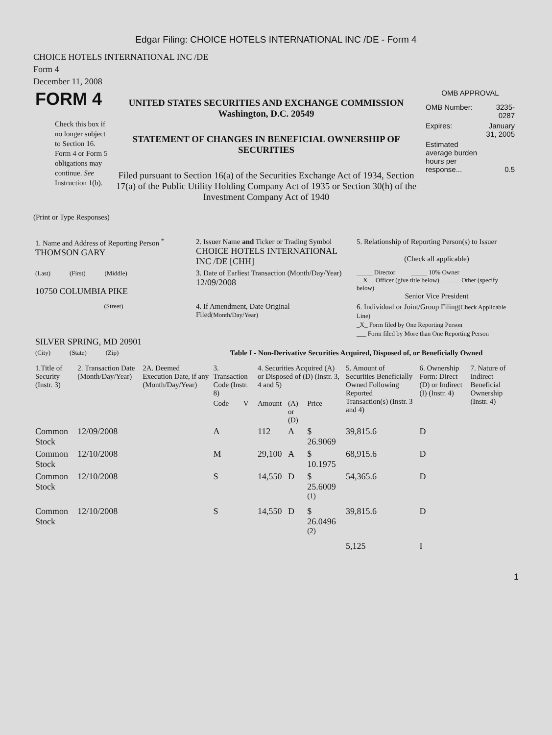Edgar Filing: CHOICE HOTELS INTERNATIONAL INC /DE - Form 4
CHOICE HOTELS INTERNATIONAL INC /DE
Form 4
December 11, 2008
| FORM 4 Check this box if no longer subject to Section 16. Form 4 or Form 5 obligations may continue. See Instruction 1(b). | UNITED STATES SECURITIES AND EXCHANGE COMMISSION Washington, D.C. 20549 STATEMENT OF CHANGES IN BENEFICIAL OWNERSHIP OF SECURITIES Filed pursuant to Section 16(a) of the Securities Exchange Act of 1934, Section 17(a) of the Public Utility Holding Company Act of 1935 or Section 30(h) of the Investment Company Act of 1940 | OMB APPROVAL / OMB Number: / 3235-0287 / / Expires: / January 31, 2005 / / Estimated average burden hours per response... / 0.5 / |
(Print or Type Responses)
| 1. Name and Address of Reporting Person <sup>*</sup> THOMSON GARY | 2. Issuer Name and Ticker or Trading Symbol CHOICE HOTELS INTERNATIONAL INC /DE [CHH] | 5. Relationship of Reporting Person(s) to Issuer (Check all applicable) |
| (Last) (First) (Middle) 10750 COLUMBIA PIKE | 3. Date of Earliest Transaction (Month/Day/Year) 12/09/2008 | _____ Director _____ 10% Owner __X__ Officer (give title below) _____ Other (specify below) Senior Vice President |
| (Street) SILVER SPRING, MD 20901 | 4. If Amendment, Date Original Filed (Month/Day/Year) | 6. Individual or Joint/Group Filing (Check Applicable Line) _X_ Form filed by One Reporting Person ___ Form filed by More than One Reporting Person |
| (City) (State) (Zip) | Table I - Non-Derivative Securities Acquired, Disposed of, or Beneficially Owned | |
| 1.Title of Security (Instr. 3) | 2. Transaction Date (Month/Day/Year) | 2A. Deemed Execution Date, if any (Month/Day/Year) | 3. Transaction Code (Instr. 8) | | 4. Securities Acquired (A) or Disposed of (D) (Instr. 3, 4 and 5) | | | 5. Amount of Securities Beneficially Owned Following Reported Transaction(s) (Instr. 3 and 4) | 6. Ownership Form: Direct (D) or Indirect (I) (Instr. 4) | 7. Nature of Indirect Beneficial Ownership (Instr. 4) |
| --- | --- | --- | --- | --- | --- | --- | --- | --- | --- | --- |
| | | | Code | V | Amount | (A) or (D) | Price | | | |
| Common Stock | 12/09/2008 | | A | | 112 | A | $ 26.9069 | 39,815.6 | D | |
| Common Stock | 12/10/2008 | | M | | 29,100 | A | $ 10.1975 | 68,915.6 | D | |
| Common Stock | 12/10/2008 | | S | | 14,550 | D | $ 25.6009 <sup>(1)</sup> | 54,365.6 | D | |
| Common Stock | 12/10/2008 | | S | | 14,550 | D | $ 26.0496 <sup>(2)</sup> | 39,815.6 | D | |
| | | | | | | | | 5,125 | I | |
1